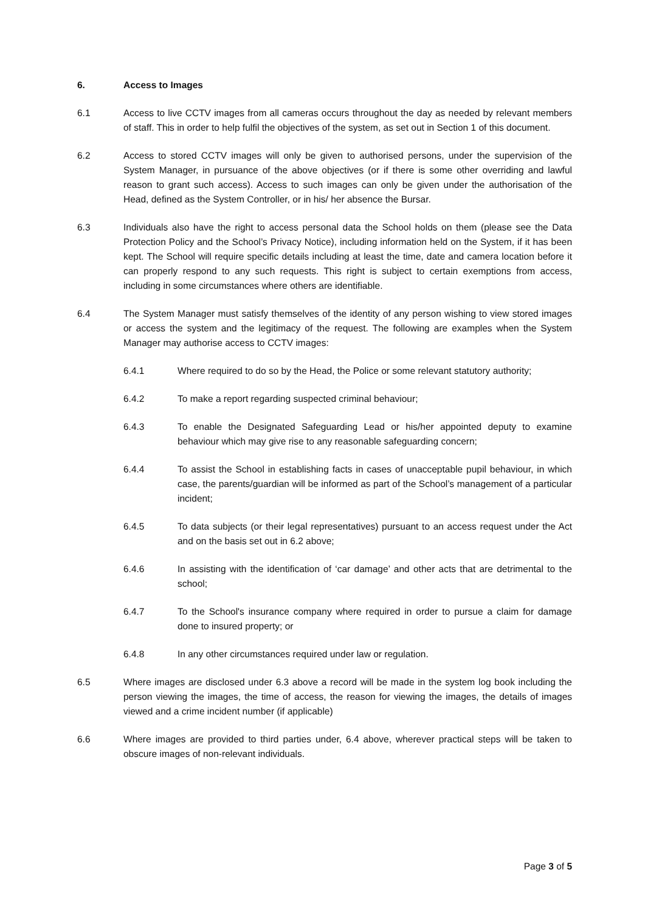6. Access to Images
6.1 Access to live CCTV images from all cameras occurs throughout the day as needed by relevant members of staff. This in order to help fulfil the objectives of the system, as set out in Section 1 of this document.
6.2 Access to stored CCTV images will only be given to authorised persons, under the supervision of the System Manager, in pursuance of the above objectives (or if there is some other overriding and lawful reason to grant such access). Access to such images can only be given under the authorisation of the Head, defined as the System Controller, or in his/ her absence the Bursar.
6.3 Individuals also have the right to access personal data the School holds on them (please see the Data Protection Policy and the School’s Privacy Notice), including information held on the System, if it has been kept. The School will require specific details including at least the time, date and camera location before it can properly respond to any such requests. This right is subject to certain exemptions from access, including in some circumstances where others are identifiable.
6.4 The System Manager must satisfy themselves of the identity of any person wishing to view stored images or access the system and the legitimacy of the request. The following are examples when the System Manager may authorise access to CCTV images:
6.4.1 Where required to do so by the Head, the Police or some relevant statutory authority;
6.4.2 To make a report regarding suspected criminal behaviour;
6.4.3 To enable the Designated Safeguarding Lead or his/her appointed deputy to examine behaviour which may give rise to any reasonable safeguarding concern;
6.4.4 To assist the School in establishing facts in cases of unacceptable pupil behaviour, in which case, the parents/guardian will be informed as part of the School’s management of a particular incident;
6.4.5 To data subjects (or their legal representatives) pursuant to an access request under the Act and on the basis set out in 6.2 above;
6.4.6 In assisting with the identification of ‘car damage’ and other acts that are detrimental to the school;
6.4.7 To the School's insurance company where required in order to pursue a claim for damage done to insured property; or
6.4.8 In any other circumstances required under law or regulation.
6.5 Where images are disclosed under 6.3 above a record will be made in the system log book including the person viewing the images, the time of access, the reason for viewing the images, the details of images viewed and a crime incident number (if applicable)
6.6 Where images are provided to third parties under, 6.4 above, wherever practical steps will be taken to obscure images of non-relevant individuals.
Page 3 of 5